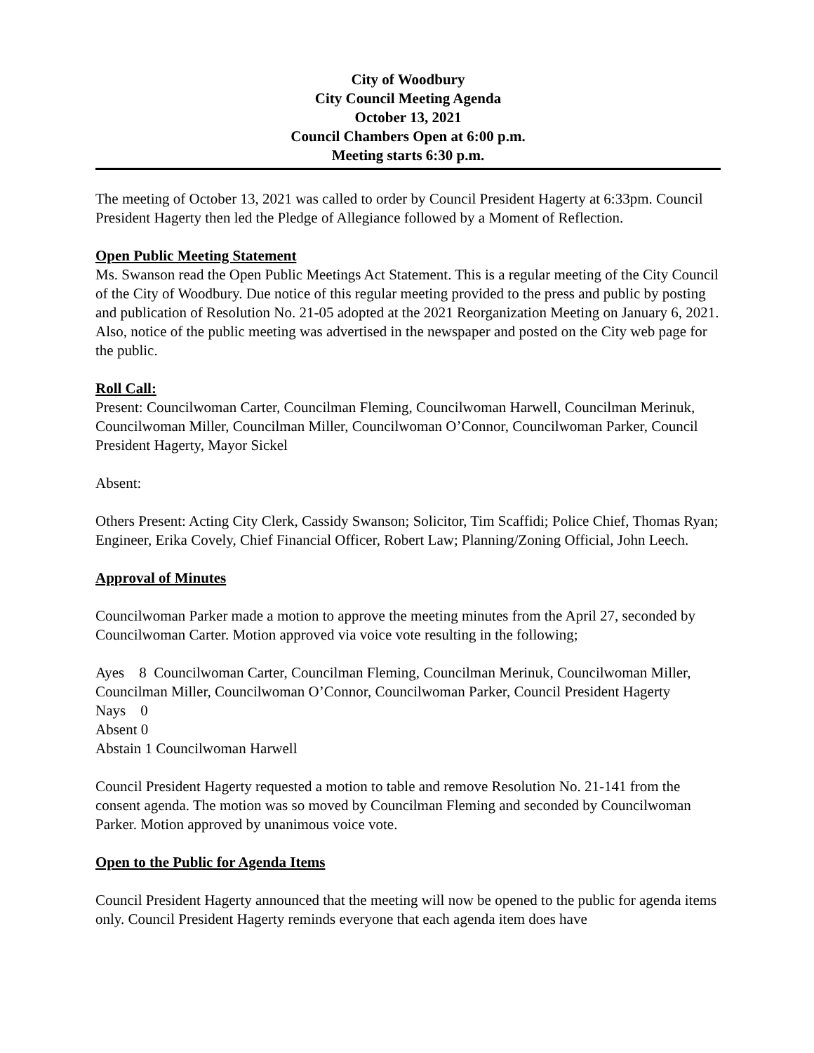City of Woodbury
City Council Meeting Agenda
October 13, 2021
Council Chambers Open at 6:00 p.m.
Meeting starts 6:30 p.m.
The meeting of October 13, 2021 was called to order by Council President Hagerty at 6:33pm. Council President Hagerty then led the Pledge of Allegiance followed by a Moment of Reflection.
Open Public Meeting Statement
Ms. Swanson read the Open Public Meetings Act Statement. This is a regular meeting of the City Council of the City of Woodbury. Due notice of this regular meeting provided to the press and public by posting and publication of Resolution No. 21-05 adopted at the 2021 Reorganization Meeting on January 6, 2021. Also, notice of the public meeting was advertised in the newspaper and posted on the City web page for the public.
Roll Call:
Present: Councilwoman Carter, Councilman Fleming, Councilwoman Harwell, Councilman Merinuk, Councilwoman Miller, Councilman Miller, Councilwoman O’Connor, Councilwoman Parker, Council President Hagerty, Mayor Sickel
Absent:
Others Present: Acting City Clerk, Cassidy Swanson; Solicitor, Tim Scaffidi; Police Chief, Thomas Ryan; Engineer, Erika Covely, Chief Financial Officer, Robert Law; Planning/Zoning Official, John Leech.
Approval of Minutes
Councilwoman Parker made a motion to approve the meeting minutes from the April 27, seconded by Councilwoman Carter. Motion approved via voice vote resulting in the following;
Ayes 8 Councilwoman Carter, Councilman Fleming, Councilman Merinuk, Councilwoman Miller, Councilman Miller, Councilwoman O’Connor, Councilwoman Parker, Council President Hagerty
Nays 0
Absent 0
Abstain 1 Councilwoman Harwell
Council President Hagerty requested a motion to table and remove Resolution No. 21-141 from the consent agenda. The motion was so moved by Councilman Fleming and seconded by Councilwoman Parker. Motion approved by unanimous voice vote.
Open to the Public for Agenda Items
Council President Hagerty announced that the meeting will now be opened to the public for agenda items only. Council President Hagerty reminds everyone that each agenda item does have